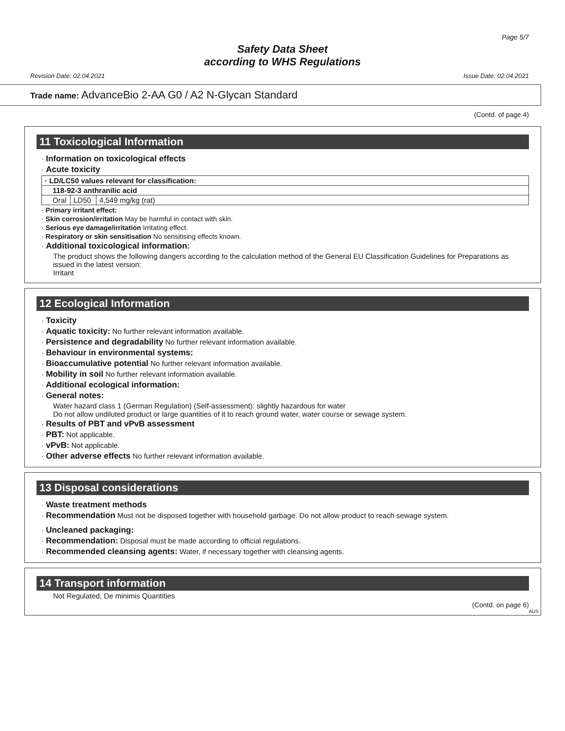Page 5/7
Safety Data Sheet
according to WHS Regulations
Revision Date: 02.04.2021 Issue Date: 02.04.2021
Trade name: AdvanceBio 2-AA G0 / A2 N-Glycan Standard
(Contd. of page 4)
11 Toxicological Information
· Information on toxicological effects
· Acute toxicity
| · LD/LC50 values relevant for classification: | | |
| --- | --- | --- |
| 118-92-3 anthranilic acid | | |
| Oral | LD50 | 4,549 mg/kg (rat) |
· Primary irritant effect:
· Skin corrosion/irritation May be harmful in contact with skin.
· Serious eye damage/irritation Irritating effect.
· Respiratory or skin sensitisation No sensitising effects known.
· Additional toxicological information:
The product shows the following dangers according to the calculation method of the General EU Classification Guidelines for Preparations as issued in the latest version:
Irritant
12 Ecological Information
· Toxicity
· Aquatic toxicity: No further relevant information available.
· Persistence and degradability No further relevant information available.
· Behaviour in environmental systems:
· Bioaccumulative potential No further relevant information available.
· Mobility in soil No further relevant information available.
· Additional ecological information:
· General notes:
Water hazard class 1 (German Regulation) (Self-assessment): slightly hazardous for water
Do not allow undiluted product or large quantities of it to reach ground water, water course or sewage system.
· Results of PBT and vPvB assessment
· PBT: Not applicable.
· vPvB: Not applicable.
· Other adverse effects No further relevant information available.
13 Disposal considerations
· Waste treatment methods
· Recommendation Must not be disposed together with household garbage. Do not allow product to reach sewage system.
· Uncleaned packaging:
· Recommendation: Disposal must be made according to official regulations.
· Recommended cleansing agents: Water, if necessary together with cleansing agents.
14 Transport information
Not Regulated, De minimis Quantities
(Contd. on page 6)
AUS